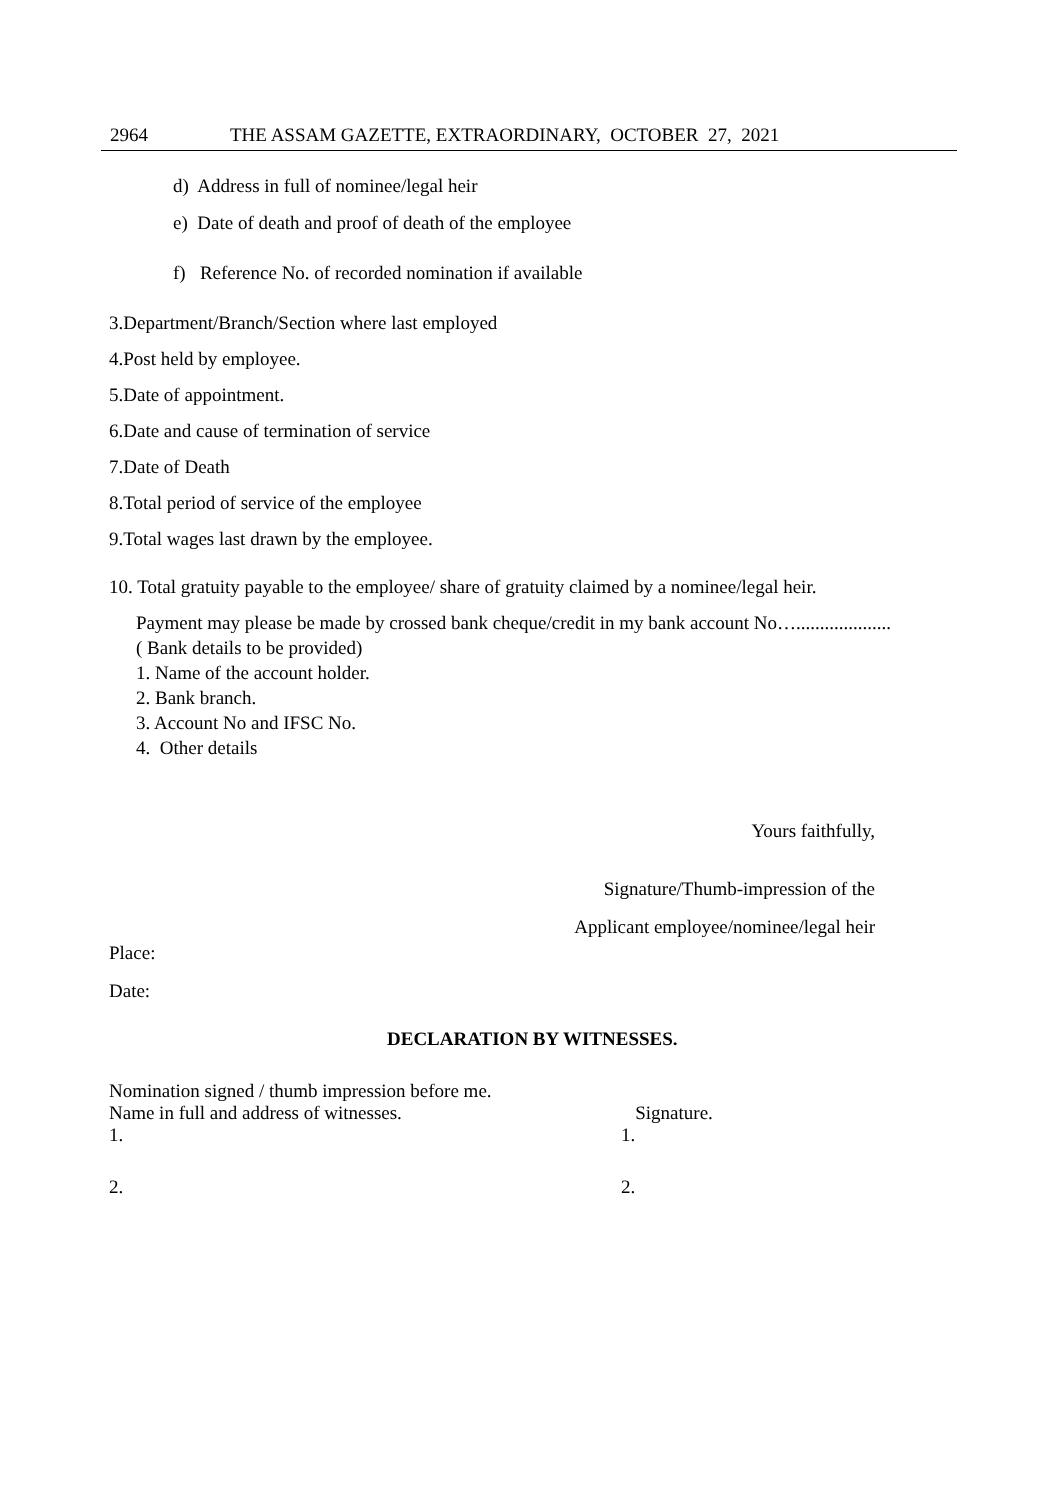2964 THE ASSAM GAZETTE, EXTRAORDINARY, OCTOBER 27, 2021
d) Address in full of nominee/legal heir
e) Date of death and proof of death of the employee
f) Reference No. of recorded nomination if available
3.Department/Branch/Section where last employed
4.Post held by employee.
5.Date of appointment.
6.Date and cause of termination of service
7.Date of Death
8.Total period of service of the employee
9.Total wages last drawn by the employee.
10. Total gratuity payable to the employee/ share of gratuity claimed by a nominee/legal heir.
Payment may please be made by crossed bank cheque/credit in my bank account No…....................
( Bank details to be provided)
1. Name of the account holder.
2. Bank branch.
3. Account No and IFSC No.
4. Other details
Yours faithfully,
Signature/Thumb-impression of the
Applicant employee/nominee/legal heir
Place:
Date:
DECLARATION BY WITNESSES.
Nomination signed / thumb impression before me.
Name in full and address of witnesses. Signature.
1. 1.
2. 2.